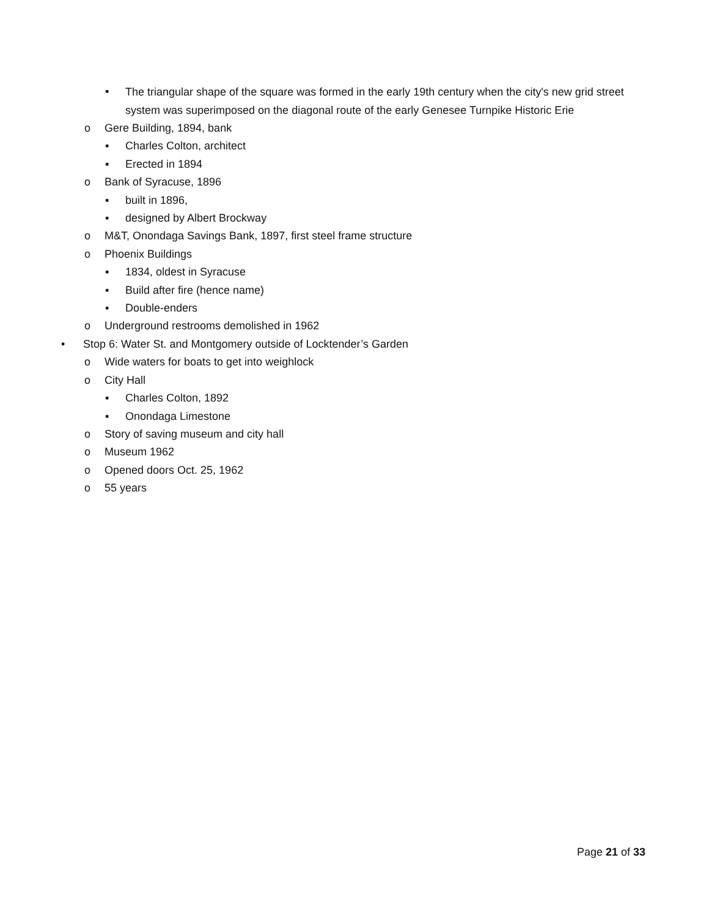▪ The triangular shape of the square was formed in the early 19th century when the city's new grid street system was superimposed on the diagonal route of the early Genesee Turnpike Historic Erie
o Gere Building, 1894, bank
▪ Charles Colton, architect
▪ Erected in 1894
o Bank of Syracuse, 1896
▪ built in 1896,
▪ designed by Albert Brockway
o M&T, Onondaga Savings Bank, 1897, first steel frame structure
o Phoenix Buildings
▪ 1834, oldest in Syracuse
▪ Build after fire (hence name)
▪ Double-enders
o Underground restrooms demolished in 1962
• Stop 6: Water St. and Montgomery outside of Locktender’s Garden
o Wide waters for boats to get into weighlock
o City Hall
▪ Charles Colton, 1892
▪ Onondaga Limestone
o Story of saving museum and city hall
o Museum 1962
o Opened doors Oct. 25, 1962
o 55 years
Page 21 of 33